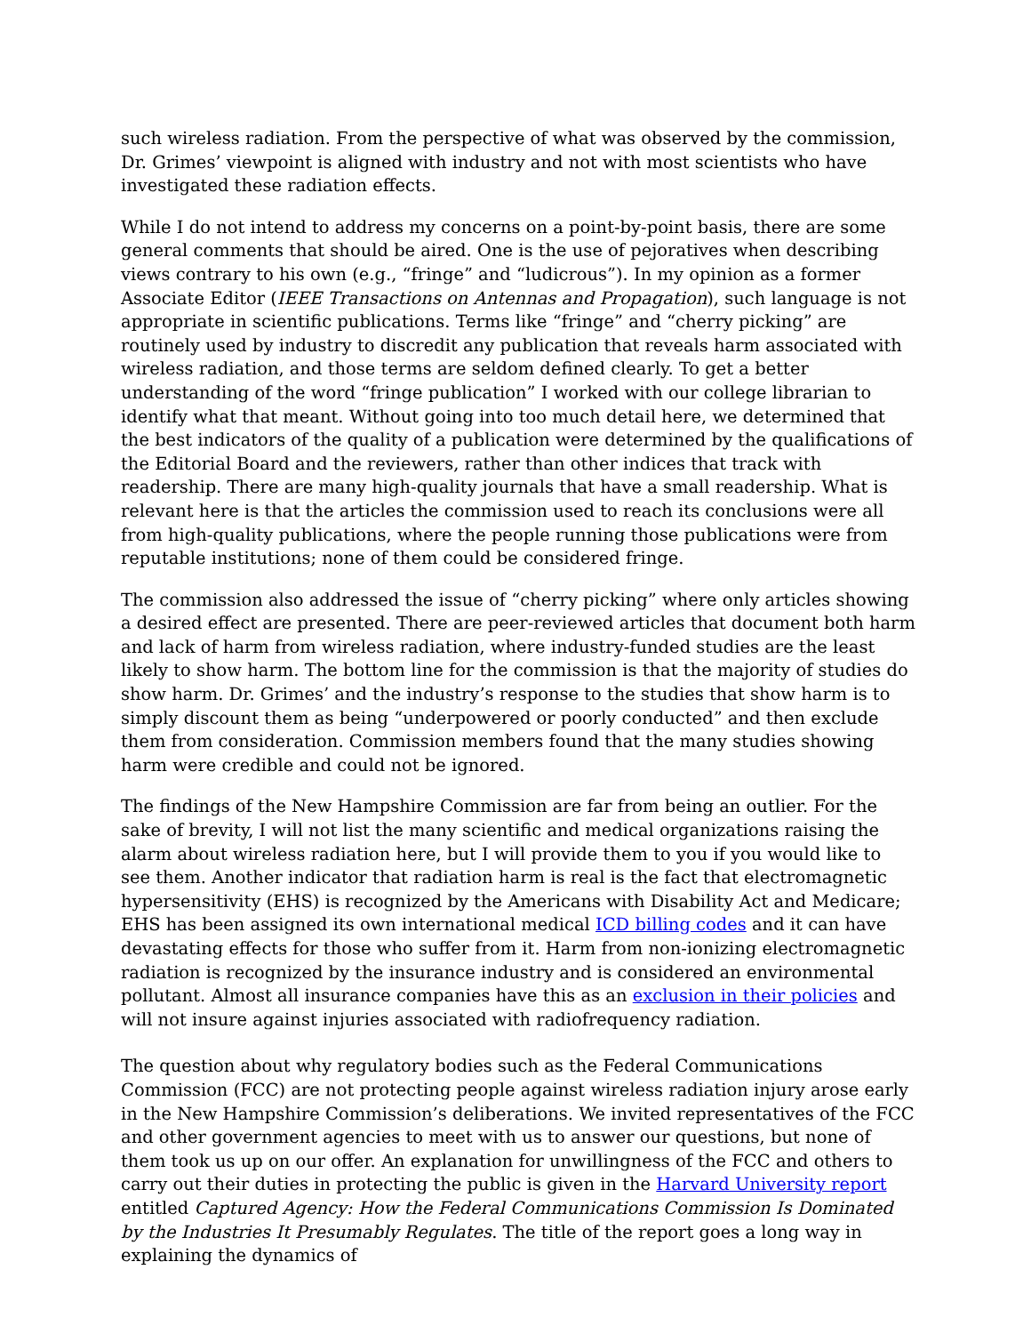such wireless radiation. From the perspective of what was observed by the commission, Dr. Grimes’ viewpoint is aligned with industry and not with most scientists who have investigated these radiation effects.
While I do not intend to address my concerns on a point-by-point basis, there are some general comments that should be aired. One is the use of pejoratives when describing views contrary to his own (e.g., “fringe” and “ludicrous”). In my opinion as a former Associate Editor (IEEE Transactions on Antennas and Propagation), such language is not appropriate in scientific publications. Terms like “fringe” and “cherry picking” are routinely used by industry to discredit any publication that reveals harm associated with wireless radiation, and those terms are seldom defined clearly. To get a better understanding of the word “fringe publication” I worked with our college librarian to identify what that meant. Without going into too much detail here, we determined that the best indicators of the quality of a publication were determined by the qualifications of the Editorial Board and the reviewers, rather than other indices that track with readership. There are many high-quality journals that have a small readership. What is relevant here is that the articles the commission used to reach its conclusions were all from high-quality publications, where the people running those publications were from reputable institutions; none of them could be considered fringe.
The commission also addressed the issue of “cherry picking” where only articles showing a desired effect are presented. There are peer-reviewed articles that document both harm and lack of harm from wireless radiation, where industry-funded studies are the least likely to show harm. The bottom line for the commission is that the majority of studies do show harm. Dr. Grimes’ and the industry’s response to the studies that show harm is to simply discount them as being “underpowered or poorly conducted” and then exclude them from consideration. Commission members found that the many studies showing harm were credible and could not be ignored.
The findings of the New Hampshire Commission are far from being an outlier. For the sake of brevity, I will not list the many scientific and medical organizations raising the alarm about wireless radiation here, but I will provide them to you if you would like to see them. Another indicator that radiation harm is real is the fact that electromagnetic hypersensitivity (EHS) is recognized by the Americans with Disability Act and Medicare; EHS has been assigned its own international medical ICD billing codes and it can have devastating effects for those who suffer from it. Harm from non-ionizing electromagnetic radiation is recognized by the insurance industry and is considered an environmental pollutant. Almost all insurance companies have this as an exclusion in their policies and will not insure against injuries associated with radiofrequency radiation.
The question about why regulatory bodies such as the Federal Communications Commission (FCC) are not protecting people against wireless radiation injury arose early in the New Hampshire Commission’s deliberations. We invited representatives of the FCC and other government agencies to meet with us to answer our questions, but none of them took us up on our offer. An explanation for unwillingness of the FCC and others to carry out their duties in protecting the public is given in the Harvard University report entitled Captured Agency: How the Federal Communications Commission Is Dominated by the Industries It Presumably Regulates. The title of the report goes a long way in explaining the dynamics of